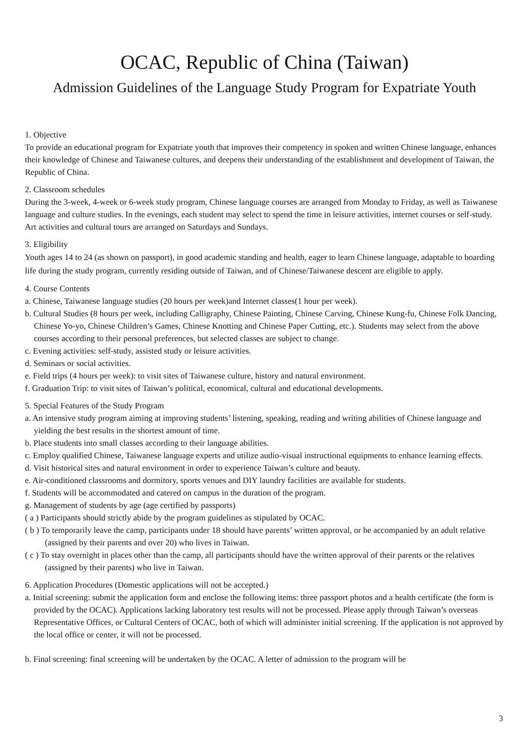OCAC, Republic of China (Taiwan)
Admission Guidelines of the Language Study Program for Expatriate Youth
1. Objective
To provide an educational program for Expatriate youth that improves their competency in spoken and written Chinese language, enhances their knowledge of Chinese and Taiwanese cultures, and deepens their understanding of the establishment and development of Taiwan, the Republic of China.
2. Classroom schedules
During the 3-week, 4-week or 6-week study program, Chinese language courses are arranged from Monday to Friday, as well as Taiwanese language and culture studies. In the evenings, each student may select to spend the time in leisure activities, internet courses or self-study. Art activities and cultural tours are arranged on Saturdays and Sundays.
3. Eligibility
Youth ages 14 to 24 (as shown on passport), in good academic standing and health, eager to learn Chinese language, adaptable to boarding life during the study program, currently residing outside of Taiwan, and of Chinese/Taiwanese descent are eligible to apply.
4. Course Contents
a. Chinese, Taiwanese language studies (20 hours per week)and Internet classes(1 hour per week).
b. Cultural Studies (8 hours per week, including Calligraphy, Chinese Painting, Chinese Carving, Chinese Kung-fu, Chinese Folk Dancing, Chinese Yo-yo, Chinese Children’s Games, Chinese Knotting and Chinese Paper Cutting, etc.). Students may select from the above courses according to their personal preferences, but selected classes are subject to change.
c. Evening activities: self-study, assisted study or leisure activities.
d. Seminars or social activities.
e. Field trips (4 hours per week): to visit sites of Taiwanese culture, history and natural environment.
f. Graduation Trip: to visit sites of Taiwan’s political, economical, cultural and educational developments.
5. Special Features of the Study Program
a. An intensive study program aiming at improving students’ listening, speaking, reading and writing abilities of Chinese language and yielding the best results in the shortest amount of time.
b. Place students into small classes according to their language abilities.
c. Employ qualified Chinese, Taiwanese language experts and utilize audio-visual instructional equipments to enhance learning effects.
d. Visit historical sites and natural environment in order to experience Taiwan’s culture and beauty.
e. Air-conditioned classrooms and dormitory, sports venues and DIY laundry facilities are available for students.
f. Students will be accommodated and catered on campus in the duration of the program.
g. Management of students by age (age certified by passports)
( a ) Participants should strictly abide by the program guidelines as stipulated by OCAC.
( b ) To temporarily leave the camp, participants under 18 should have parents’ written approval, or be accompanied by an adult relative (assigned by their parents and over 20) who lives in Taiwan.
( c ) To stay overnight in places other than the camp, all participants should have the written approval of their parents or the relatives (assigned by their parents) who live in Taiwan.
6. Application Procedures (Domestic applications will not be accepted.)
a. Initial screening: submit the application form and enclose the following items: three passport photos and a health certificate (the form is provided by the OCAC). Applications lacking laboratory test results will not be processed. Please apply through Taiwan’s overseas Representative Offices, or Cultural Centers of OCAC, both of which will administer initial screening. If the application is not approved by the local office or center, it will not be processed.
b. Final screening: final screening will be undertaken by the OCAC. A letter of admission to the program will be
3